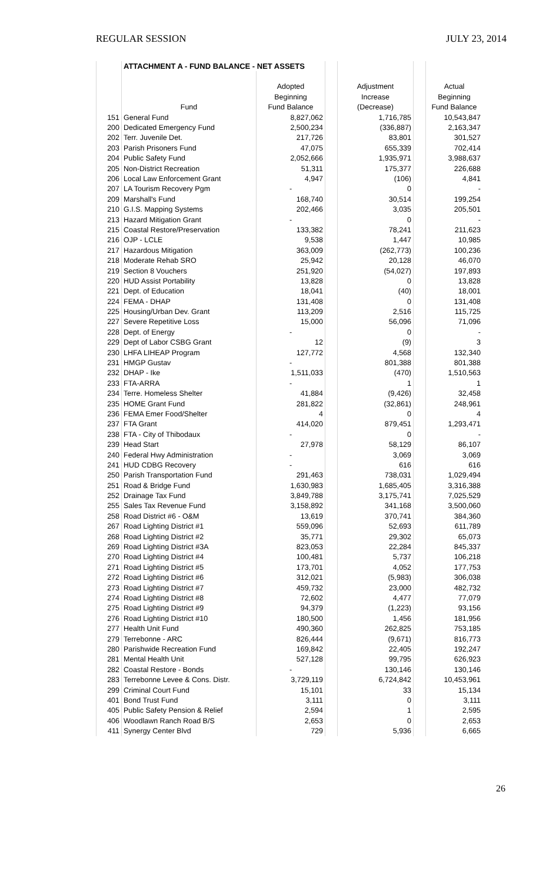REGULAR SESSION JULY 23, 2014
| | ATTACHMENT A - FUND BALANCE - NET ASSETS | | | | | |
| | | Adopted | | Adjustment | | Actual |
| | | Beginning | | Increase | | Beginning |
| | Fund | Fund Balance | | (Decrease) | | Fund Balance |
| 151 | General Fund | 8,827,062 | | 1,716,785 | | 10,543,847 |
| 200 | Dedicated Emergency Fund | 2,500,234 | | (336,887) | | 2,163,347 |
| 202 | Terr. Juvenile Det. | 217,726 | | 83,801 | | 301,527 |
| 203 | Parish Prisoners Fund | 47,075 | | 655,339 | | 702,414 |
| 204 | Public Safety Fund | 2,052,666 | | 1,935,971 | | 3,988,637 |
| 205 | Non-District Recreation | 51,311 | | 175,377 | | 226,688 |
| 206 | Local Law Enforcement Grant | 4,947 | | (106) | | 4,841 |
| 207 | LA Tourism Recovery Pgm | - | | 0 | | - |
| 209 | Marshall's Fund | 168,740 | | 30,514 | | 199,254 |
| 210 | G.I.S. Mapping Systems | 202,466 | | 3,035 | | 205,501 |
| 213 | Hazard Mitigation Grant | - | | 0 | | - |
| 215 | Coastal Restore/Preservation | 133,382 | | 78,241 | | 211,623 |
| 216 | OJP - LCLE | 9,538 | | 1,447 | | 10,985 |
| 217 | Hazardous Mitigation | 363,009 | | (262,773) | | 100,236 |
| 218 | Moderate Rehab SRO | 25,942 | | 20,128 | | 46,070 |
| 219 | Section 8 Vouchers | 251,920 | | (54,027) | | 197,893 |
| 220 | HUD Assist Portability | 13,828 | | 0 | | 13,828 |
| 221 | Dept. of Education | 18,041 | | (40) | | 18,001 |
| 224 | FEMA - DHAP | 131,408 | | 0 | | 131,408 |
| 225 | Housing/Urban Dev. Grant | 113,209 | | 2,516 | | 115,725 |
| 227 | Severe Repetitive Loss | 15,000 | | 56,096 | | 71,096 |
| 228 | Dept. of Energy | - | | 0 | | - |
| 229 | Dept of Labor CSBG Grant | 12 | | (9) | | 3 |
| 230 | LHFA LIHEAP Program | 127,772 | | 4,568 | | 132,340 |
| 231 | HMGP Gustav | - | | 801,388 | | 801,388 |
| 232 | DHAP - Ike | 1,511,033 | | (470) | | 1,510,563 |
| 233 | FTA-ARRA | - | | 1 | | 1 |
| 234 | Terre. Homeless Shelter | 41,884 | | (9,426) | | 32,458 |
| 235 | HOME Grant Fund | 281,822 | | (32,861) | | 248,961 |
| 236 | FEMA Emer Food/Shelter | 4 | | 0 | | 4 |
| 237 | FTA Grant | 414,020 | | 879,451 | | 1,293,471 |
| 238 | FTA - City of Thibodaux | - | | 0 | | - |
| 239 | Head Start | 27,978 | | 58,129 | | 86,107 |
| 240 | Federal Hwy Administration | - | | 3,069 | | 3,069 |
| 241 | HUD CDBG Recovery | - | | 616 | | 616 |
| 250 | Parish Transportation Fund | 291,463 | | 738,031 | | 1,029,494 |
| 251 | Road & Bridge Fund | 1,630,983 | | 1,685,405 | | 3,316,388 |
| 252 | Drainage Tax Fund | 3,849,788 | | 3,175,741 | | 7,025,529 |
| 255 | Sales Tax Revenue Fund | 3,158,892 | | 341,168 | | 3,500,060 |
| 258 | Road District #6 - O&M | 13,619 | | 370,741 | | 384,360 |
| 267 | Road Lighting District #1 | 559,096 | | 52,693 | | 611,789 |
| 268 | Road Lighting District #2 | 35,771 | | 29,302 | | 65,073 |
| 269 | Road Lighting District #3A | 823,053 | | 22,284 | | 845,337 |
| 270 | Road Lighting District #4 | 100,481 | | 5,737 | | 106,218 |
| 271 | Road Lighting District #5 | 173,701 | | 4,052 | | 177,753 |
| 272 | Road Lighting District #6 | 312,021 | | (5,983) | | 306,038 |
| 273 | Road Lighting District #7 | 459,732 | | 23,000 | | 482,732 |
| 274 | Road Lighting District #8 | 72,602 | | 4,477 | | 77,079 |
| 275 | Road Lighting District #9 | 94,379 | | (1,223) | | 93,156 |
| 276 | Road Lighting District #10 | 180,500 | | 1,456 | | 181,956 |
| 277 | Health Unit Fund | 490,360 | | 262,825 | | 753,185 |
| 279 | Terrebonne - ARC | 826,444 | | (9,671) | | 816,773 |
| 280 | Parishwide Recreation Fund | 169,842 | | 22,405 | | 192,247 |
| 281 | Mental Health Unit | 527,128 | | 99,795 | | 626,923 |
| 282 | Coastal Restore - Bonds | - | | 130,146 | | 130,146 |
| 283 | Terrebonne Levee & Cons. Distr. | 3,729,119 | | 6,724,842 | | 10,453,961 |
| 299 | Criminal Court Fund | 15,101 | | 33 | | 15,134 |
| 401 | Bond Trust Fund | 3,111 | | 0 | | 3,111 |
| 405 | Public Safety Pension & Relief | 2,594 | | 1 | | 2,595 |
| 406 | Woodlawn Ranch Road B/S | 2,653 | | 0 | | 2,653 |
| 411 | Synergy Center Blvd | 729 | | 5,936 | | 6,665 |
26